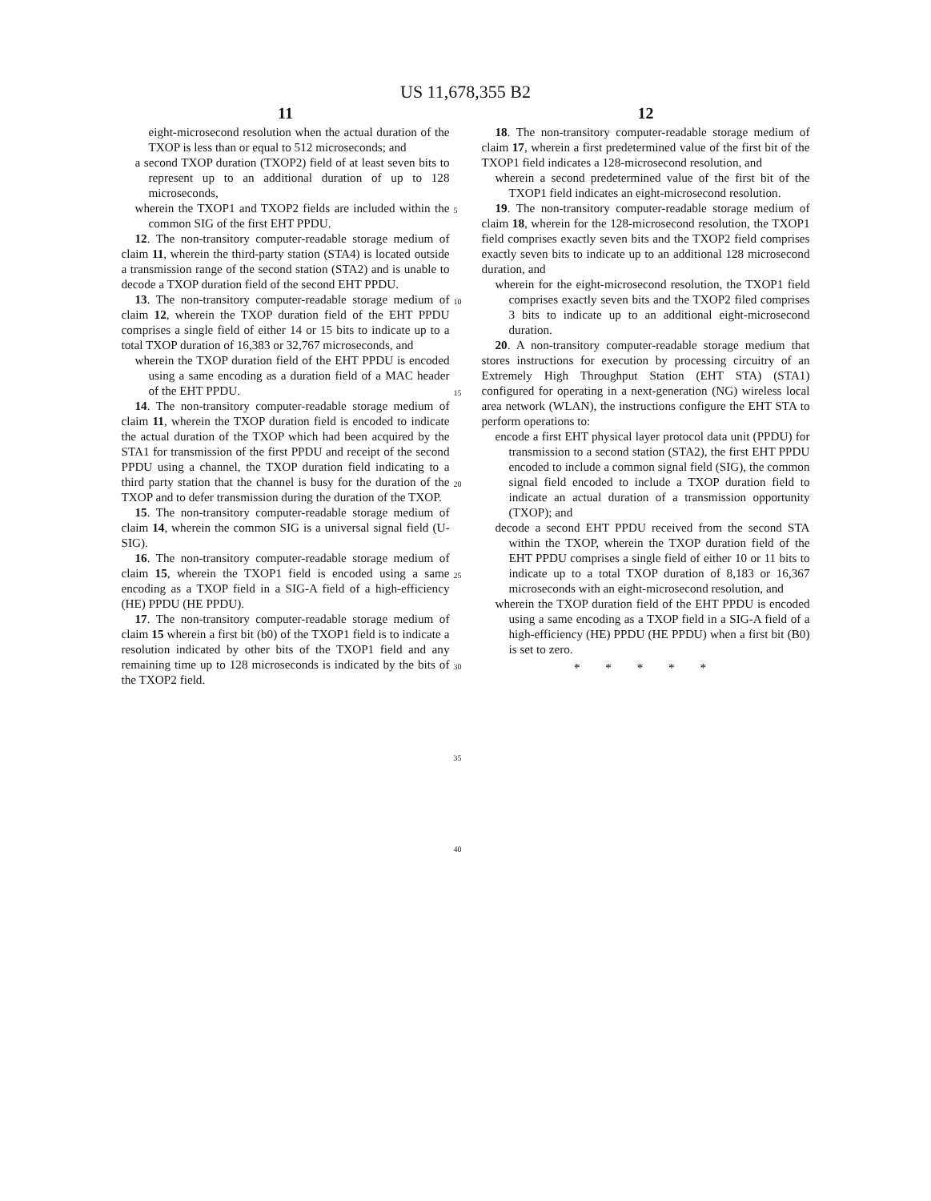US 11,678,355 B2
11
eight-microsecond resolution when the actual duration of the TXOP is less than or equal to 512 microseconds; and
a second TXOP duration (TXOP2) field of at least seven bits to represent up to an additional duration of up to 128 microseconds,
wherein the TXOP1 and TXOP2 fields are included within the common SIG of the first EHT PPDU.
12. The non-transitory computer-readable storage medium of claim 11, wherein the third-party station (STA4) is located outside a transmission range of the second station (STA2) and is unable to decode a TXOP duration field of the second EHT PPDU.
13. The non-transitory computer-readable storage medium of claim 12, wherein the TXOP duration field of the EHT PPDU comprises a single field of either 14 or 15 bits to indicate up to a total TXOP duration of 16,383 or 32,767 microseconds, and
wherein the TXOP duration field of the EHT PPDU is encoded using a same encoding as a duration field of a MAC header of the EHT PPDU.
14. The non-transitory computer-readable storage medium of claim 11, wherein the TXOP duration field is encoded to indicate the actual duration of the TXOP which had been acquired by the STA1 for transmission of the first PPDU and receipt of the second PPDU using a channel, the TXOP duration field indicating to a third party station that the channel is busy for the duration of the TXOP and to defer transmission during the duration of the TXOP.
15. The non-transitory computer-readable storage medium of claim 14, wherein the common SIG is a universal signal field (U-SIG).
16. The non-transitory computer-readable storage medium of claim 15, wherein the TXOP1 field is encoded using a same encoding as a TXOP field in a SIG-A field of a high-efficiency (HE) PPDU (HE PPDU).
17. The non-transitory computer-readable storage medium of claim 15 wherein a first bit (b0) of the TXOP1 field is to indicate a resolution indicated by other bits of the TXOP1 field and any remaining time up to 128 microseconds is indicated by the bits of the TXOP2 field.
5
10
15
20
25
30
35
40
12
18. The non-transitory computer-readable storage medium of claim 17, wherein a first predetermined value of the first bit of the TXOP1 field indicates a 128-microsecond resolution, and
wherein a second predetermined value of the first bit of the TXOP1 field indicates an eight-microsecond resolution.
19. The non-transitory computer-readable storage medium of claim 18, wherein for the 128-microsecond resolution, the TXOP1 field comprises exactly seven bits and the TXOP2 field comprises exactly seven bits to indicate up to an additional 128 microsecond duration, and
wherein for the eight-microsecond resolution, the TXOP1 field comprises exactly seven bits and the TXOP2 filed comprises 3 bits to indicate up to an additional eight-microsecond duration.
20. A non-transitory computer-readable storage medium that stores instructions for execution by processing circuitry of an Extremely High Throughput Station (EHT STA) (STA1) configured for operating in a next-generation (NG) wireless local area network (WLAN), the instructions configure the EHT STA to perform operations to:
encode a first EHT physical layer protocol data unit (PPDU) for transmission to a second station (STA2), the first EHT PPDU encoded to include a common signal field (SIG), the common signal field encoded to include a TXOP duration field to indicate an actual duration of a transmission opportunity (TXOP); and
decode a second EHT PPDU received from the second STA within the TXOP, wherein the TXOP duration field of the EHT PPDU comprises a single field of either 10 or 11 bits to indicate up to a total TXOP duration of 8,183 or 16,367 microseconds with an eight-microsecond resolution, and
wherein the TXOP duration field of the EHT PPDU is encoded using a same encoding as a TXOP field in a SIG-A field of a high-efficiency (HE) PPDU (HE PPDU) when a first bit (B0) is set to zero.
* * * * *